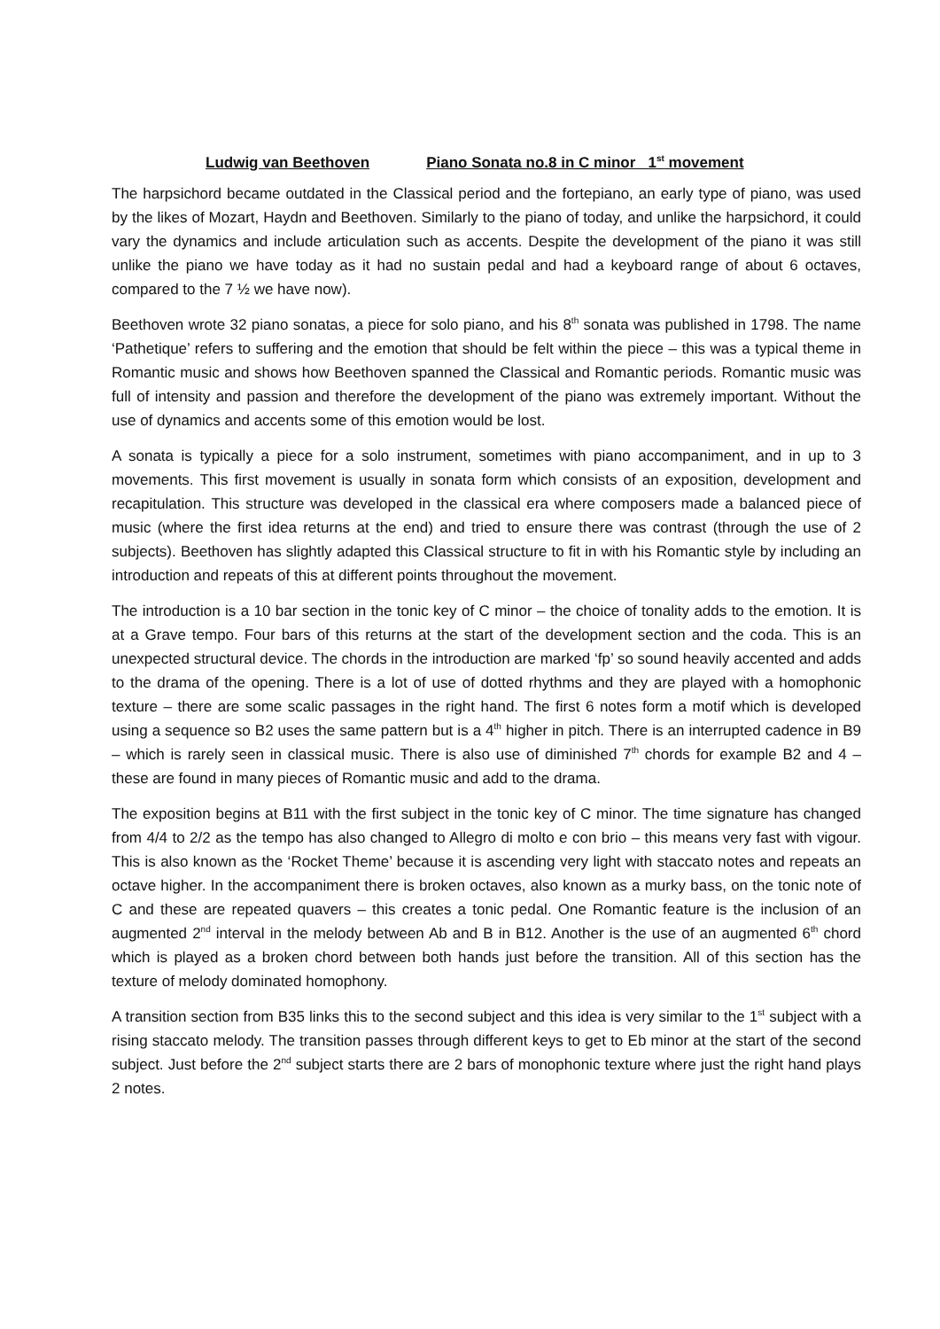Ludwig van Beethoven Piano Sonata no.8 in C minor 1<sup>st</sup> movement
The harpsichord became outdated in the Classical period and the fortepiano, an early type of piano, was used by the likes of Mozart, Haydn and Beethoven. Similarly to the piano of today, and unlike the harpsichord, it could vary the dynamics and include articulation such as accents. Despite the development of the piano it was still unlike the piano we have today as it had no sustain pedal and had a keyboard range of about 6 octaves, compared to the 7 ½ we have now).
Beethoven wrote 32 piano sonatas, a piece for solo piano, and his 8<sup>th</sup> sonata was published in 1798. The name ‘Pathetique’ refers to suffering and the emotion that should be felt within the piece – this was a typical theme in Romantic music and shows how Beethoven spanned the Classical and Romantic periods. Romantic music was full of intensity and passion and therefore the development of the piano was extremely important. Without the use of dynamics and accents some of this emotion would be lost.
A sonata is typically a piece for a solo instrument, sometimes with piano accompaniment, and in up to 3 movements. This first movement is usually in sonata form which consists of an exposition, development and recapitulation. This structure was developed in the classical era where composers made a balanced piece of music (where the first idea returns at the end) and tried to ensure there was contrast (through the use of 2 subjects). Beethoven has slightly adapted this Classical structure to fit in with his Romantic style by including an introduction and repeats of this at different points throughout the movement.
The introduction is a 10 bar section in the tonic key of C minor – the choice of tonality adds to the emotion. It is at a Grave tempo. Four bars of this returns at the start of the development section and the coda. This is an unexpected structural device. The chords in the introduction are marked ‘fp’ so sound heavily accented and adds to the drama of the opening. There is a lot of use of dotted rhythms and they are played with a homophonic texture – there are some scalic passages in the right hand. The first 6 notes form a motif which is developed using a sequence so B2 uses the same pattern but is a 4<sup>th</sup> higher in pitch. There is an interrupted cadence in B9 – which is rarely seen in classical music. There is also use of diminished 7<sup>th</sup> chords for example B2 and 4 – these are found in many pieces of Romantic music and add to the drama.
The exposition begins at B11 with the first subject in the tonic key of C minor. The time signature has changed from 4/4 to 2/2 as the tempo has also changed to Allegro di molto e con brio – this means very fast with vigour. This is also known as the ‘Rocket Theme’ because it is ascending very light with staccato notes and repeats an octave higher. In the accompaniment there is broken octaves, also known as a murky bass, on the tonic note of C and these are repeated quavers – this creates a tonic pedal. One Romantic feature is the inclusion of an augmented 2<sup>nd</sup> interval in the melody between Ab and B in B12. Another is the use of an augmented 6<sup>th</sup> chord which is played as a broken chord between both hands just before the transition. All of this section has the texture of melody dominated homophony.
A transition section from B35 links this to the second subject and this idea is very similar to the 1<sup>st</sup> subject with a rising staccato melody. The transition passes through different keys to get to Eb minor at the start of the second subject. Just before the 2<sup>nd</sup> subject starts there are 2 bars of monophonic texture where just the right hand plays 2 notes.